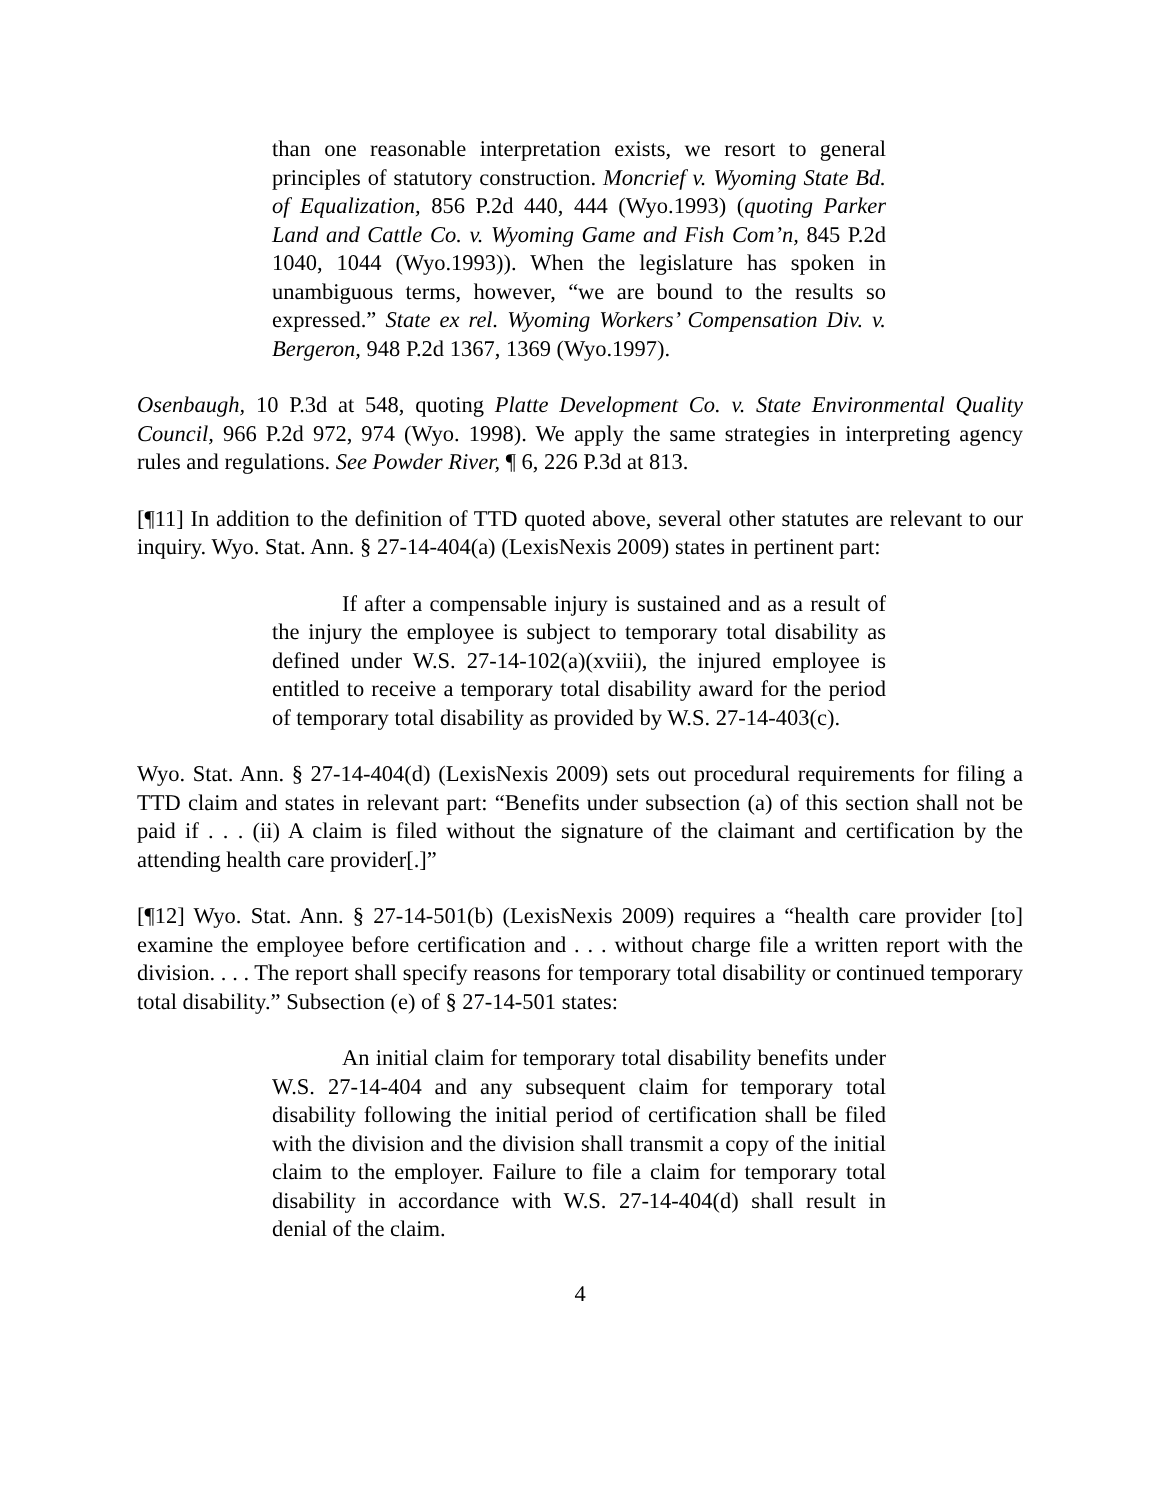than one reasonable interpretation exists, we resort to general principles of statutory construction. Moncrief v. Wyoming State Bd. of Equalization, 856 P.2d 440, 444 (Wyo.1993) (quoting Parker Land and Cattle Co. v. Wyoming Game and Fish Com’n, 845 P.2d 1040, 1044 (Wyo.1993)). When the legislature has spoken in unambiguous terms, however, “we are bound to the results so expressed.” State ex rel. Wyoming Workers’ Compensation Div. v. Bergeron, 948 P.2d 1367, 1369 (Wyo.1997).
Osenbaugh, 10 P.3d at 548, quoting Platte Development Co. v. State Environmental Quality Council, 966 P.2d 972, 974 (Wyo. 1998). We apply the same strategies in interpreting agency rules and regulations. See Powder River, ¶ 6, 226 P.3d at 813.
[¶11] In addition to the definition of TTD quoted above, several other statutes are relevant to our inquiry. Wyo. Stat. Ann. § 27-14-404(a) (LexisNexis 2009) states in pertinent part:
If after a compensable injury is sustained and as a result of the injury the employee is subject to temporary total disability as defined under W.S. 27-14-102(a)(xviii), the injured employee is entitled to receive a temporary total disability award for the period of temporary total disability as provided by W.S. 27-14-403(c).
Wyo. Stat. Ann. § 27-14-404(d) (LexisNexis 2009) sets out procedural requirements for filing a TTD claim and states in relevant part: “Benefits under subsection (a) of this section shall not be paid if . . . (ii) A claim is filed without the signature of the claimant and certification by the attending health care provider[.]”
[¶12] Wyo. Stat. Ann. § 27-14-501(b) (LexisNexis 2009) requires a “health care provider [to] examine the employee before certification and . . . without charge file a written report with the division. . . . The report shall specify reasons for temporary total disability or continued temporary total disability.” Subsection (e) of § 27-14-501 states:
An initial claim for temporary total disability benefits under W.S. 27-14-404 and any subsequent claim for temporary total disability following the initial period of certification shall be filed with the division and the division shall transmit a copy of the initial claim to the employer. Failure to file a claim for temporary total disability in accordance with W.S. 27-14-404(d) shall result in denial of the claim.
4